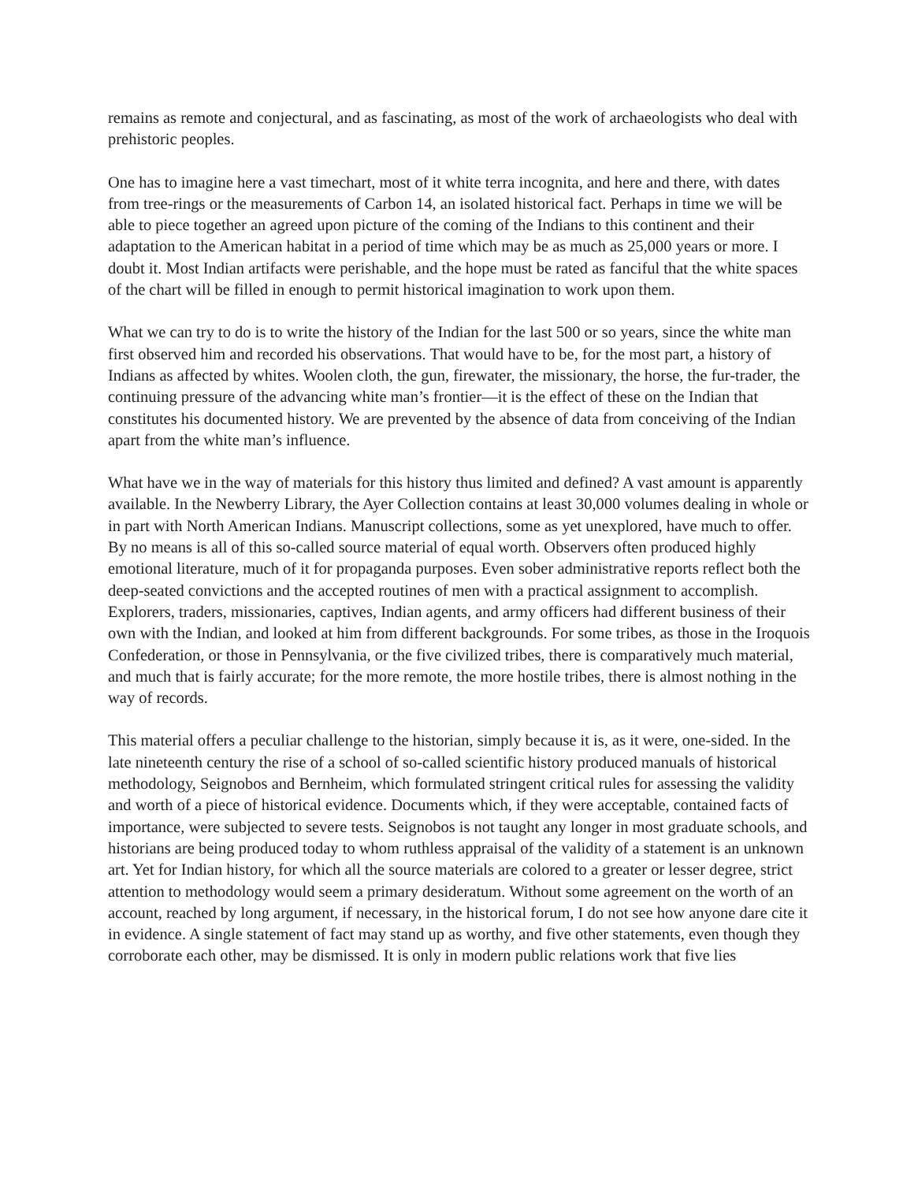remains as remote and conjectural, and as fascinating, as most of the work of archaeologists who deal with prehistoric peoples.
One has to imagine here a vast timechart, most of it white terra incognita, and here and there, with dates from tree-rings or the measurements of Carbon 14, an isolated historical fact. Perhaps in time we will be able to piece together an agreed upon picture of the coming of the Indians to this continent and their adaptation to the American habitat in a period of time which may be as much as 25,000 years or more. I doubt it. Most Indian artifacts were perishable, and the hope must be rated as fanciful that the white spaces of the chart will be filled in enough to permit historical imagination to work upon them.
What we can try to do is to write the history of the Indian for the last 500 or so years, since the white man first observed him and recorded his observations. That would have to be, for the most part, a history of Indians as affected by whites. Woolen cloth, the gun, firewater, the missionary, the horse, the fur-trader, the continuing pressure of the advancing white man’s frontier—it is the effect of these on the Indian that constitutes his documented history. We are prevented by the absence of data from conceiving of the Indian apart from the white man’s influence.
What have we in the way of materials for this history thus limited and defined? A vast amount is apparently available. In the Newberry Library, the Ayer Collection contains at least 30,000 volumes dealing in whole or in part with North American Indians. Manuscript collections, some as yet unexplored, have much to offer. By no means is all of this so-called source material of equal worth. Observers often produced highly emotional literature, much of it for propaganda purposes. Even sober administrative reports reflect both the deep-seated convictions and the accepted routines of men with a practical assignment to accomplish. Explorers, traders, missionaries, captives, Indian agents, and army officers had different business of their own with the Indian, and looked at him from different backgrounds. For some tribes, as those in the Iroquois Confederation, or those in Pennsylvania, or the five civilized tribes, there is comparatively much material, and much that is fairly accurate; for the more remote, the more hostile tribes, there is almost nothing in the way of records.
This material offers a peculiar challenge to the historian, simply because it is, as it were, one-sided. In the late nineteenth century the rise of a school of so-called scientific history produced manuals of historical methodology, Seignobos and Bernheim, which formulated stringent critical rules for assessing the validity and worth of a piece of historical evidence. Documents which, if they were acceptable, contained facts of importance, were subjected to severe tests. Seignobos is not taught any longer in most graduate schools, and historians are being produced today to whom ruthless appraisal of the validity of a statement is an unknown art. Yet for Indian history, for which all the source materials are colored to a greater or lesser degree, strict attention to methodology would seem a primary desideratum. Without some agreement on the worth of an account, reached by long argument, if necessary, in the historical forum, I do not see how anyone dare cite it in evidence. A single statement of fact may stand up as worthy, and five other statements, even though they corroborate each other, may be dismissed. It is only in modern public relations work that five lies